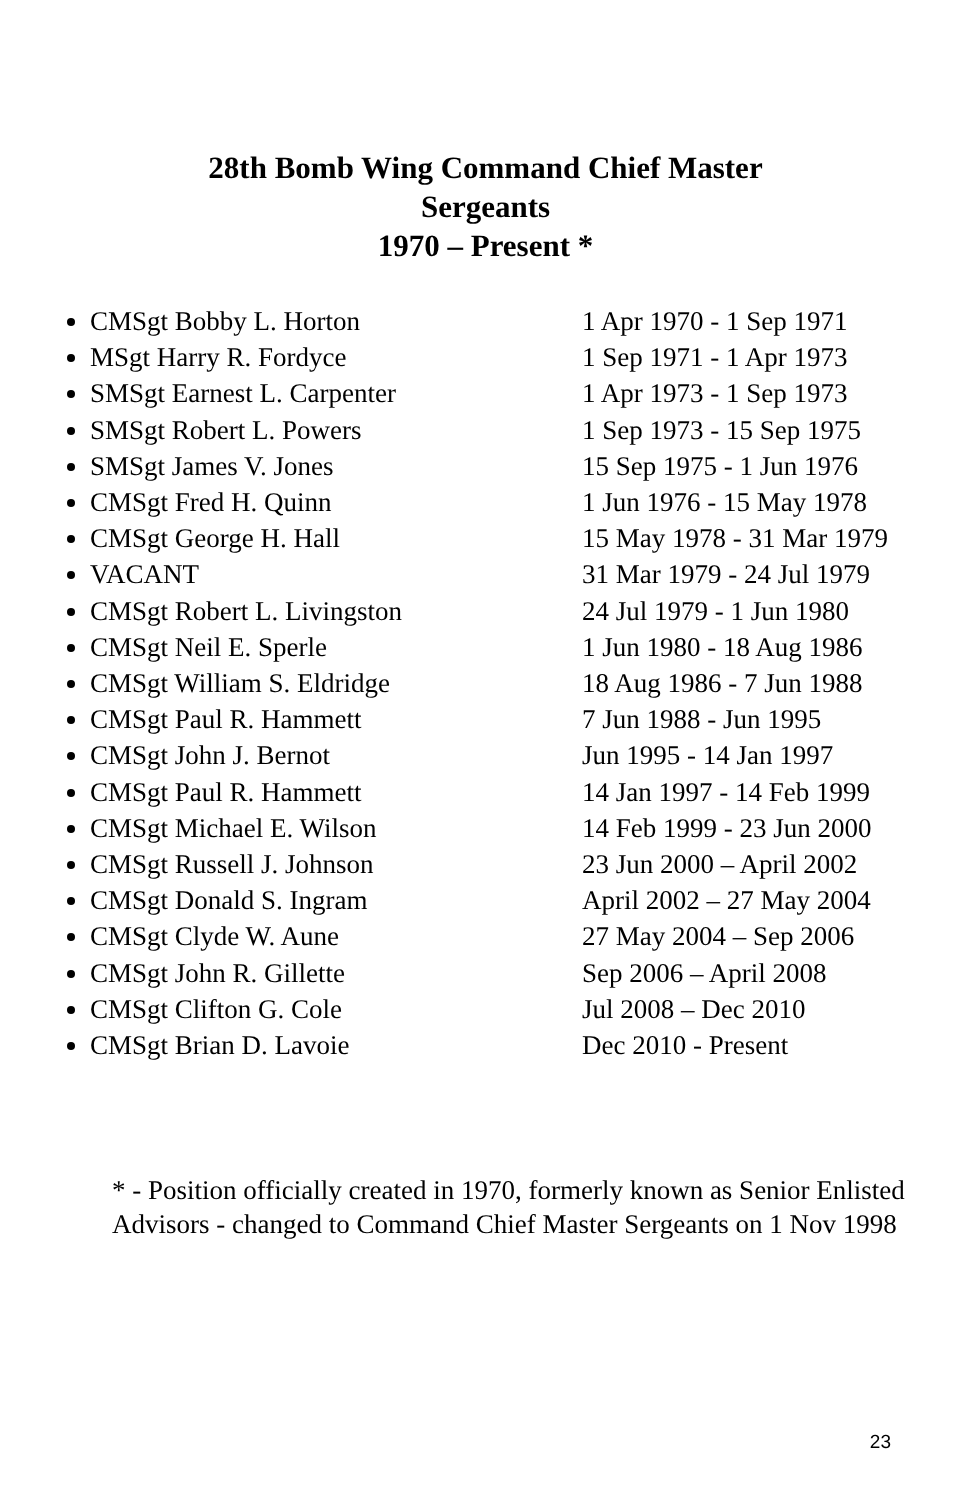28th Bomb Wing Command Chief Master
Sergeants
1970 – Present *
CMSgt Bobby L. Horton
MSgt Harry R. Fordyce
SMSgt Earnest L. Carpenter
SMSgt Robert L. Powers
SMSgt James V. Jones
CMSgt Fred H. Quinn
CMSgt George H. Hall
VACANT
CMSgt Robert L. Livingston
CMSgt Neil E. Sperle
CMSgt William S. Eldridge
CMSgt Paul R. Hammett
CMSgt John J. Bernot
CMSgt Paul R. Hammett
CMSgt Michael E. Wilson
CMSgt Russell J. Johnson
CMSgt Donald S. Ingram
CMSgt Clyde W. Aune
CMSgt John R. Gillette
CMSgt Clifton G. Cole
CMSgt Brian D. Lavoie
1 Apr 1970 - 1 Sep 1971
1 Sep 1971 - 1 Apr 1973
1 Apr 1973 - 1 Sep 1973
1 Sep 1973 - 15 Sep 1975
15 Sep 1975 - 1 Jun 1976
1 Jun 1976 - 15 May 1978
15 May 1978 - 31 Mar 1979
31 Mar 1979 - 24 Jul 1979
24 Jul 1979 - 1 Jun 1980
1 Jun 1980 - 18 Aug 1986
18 Aug 1986 - 7 Jun 1988
7 Jun 1988 - Jun 1995
Jun 1995 - 14 Jan 1997
14 Jan 1997 - 14 Feb 1999
14 Feb 1999 - 23 Jun 2000
23 Jun 2000 – April 2002
April 2002 – 27 May 2004
27 May 2004 – Sep 2006
Sep 2006 – April 2008
Jul 2008 – Dec 2010
Dec 2010 - Present
* - Position officially created in 1970, formerly known as Senior Enlisted Advisors - changed to Command Chief Master Sergeants on 1 Nov 1998
23